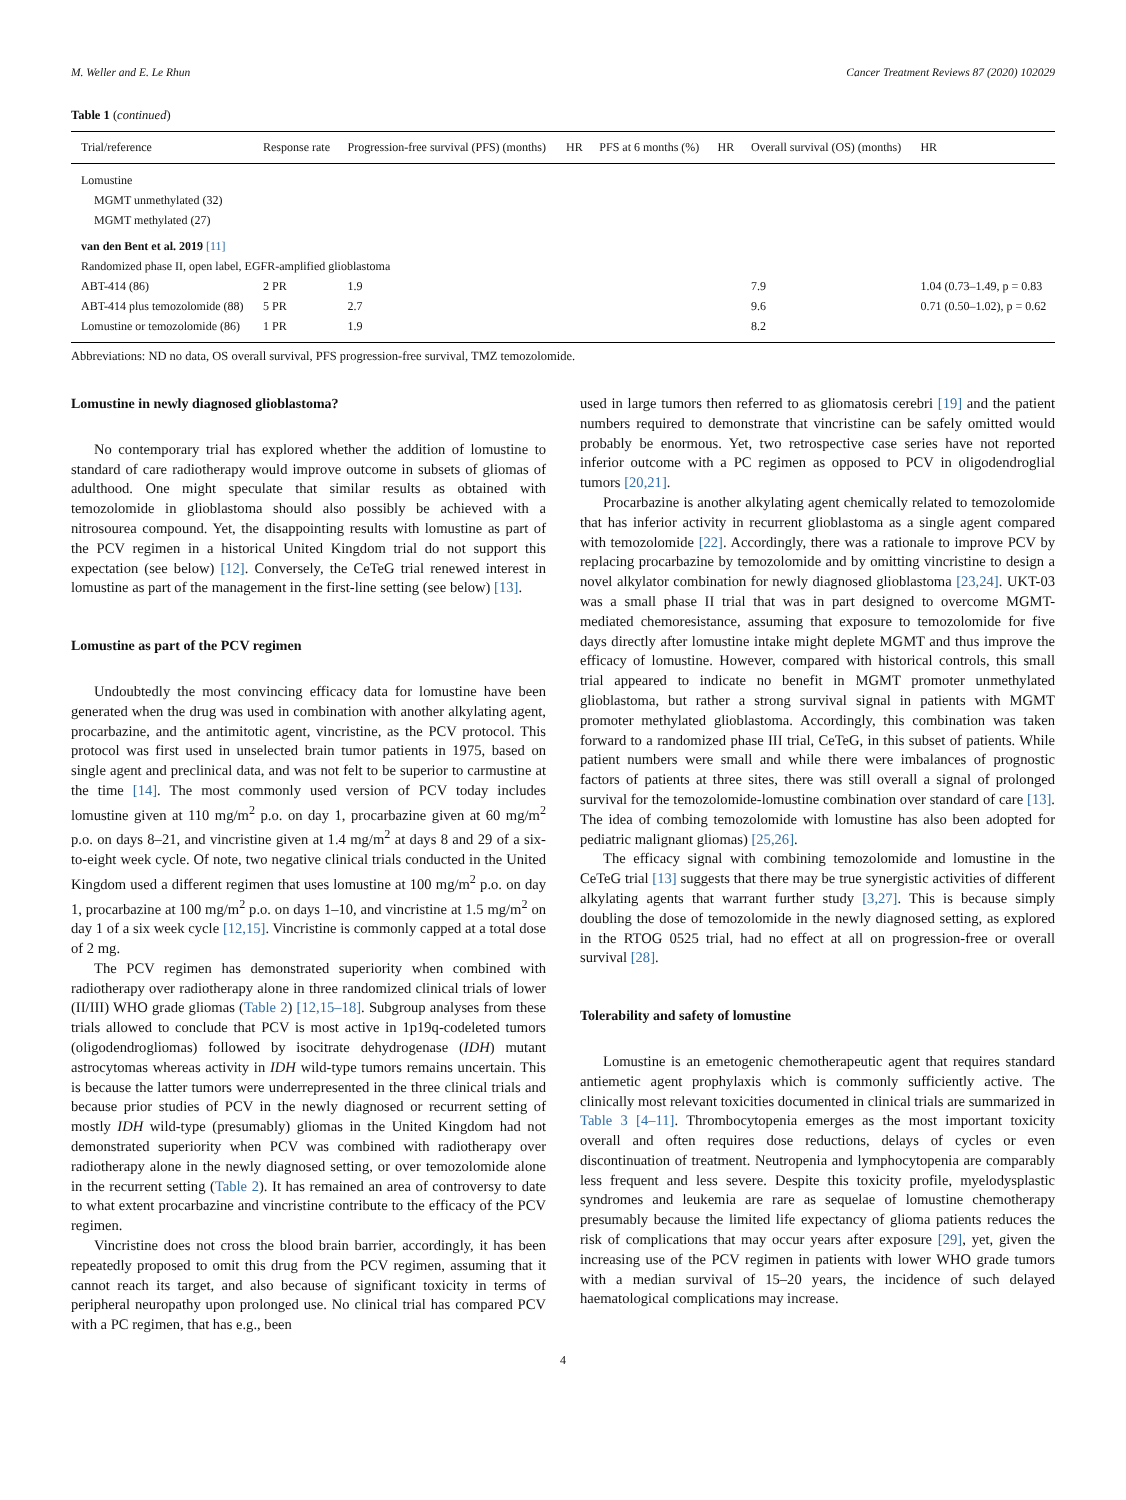M. Weller and E. Le Rhun Cancer Treatment Reviews 87 (2020) 102029
Table 1 (continued)
| Trial/reference | Response rate | Progression-free survival (PFS) (months) | HR | PFS at 6 months (%) | HR | Overall survival (OS) (months) | HR |
| --- | --- | --- | --- | --- | --- | --- | --- |
| Lomustine | | | | | | | |
| MGMT unmethylated (32) | | | | | | | |
| MGMT methylated (27) | | | | | | | |
| van den Bent et al. 2019 [11] | | | | | | | |
| Randomized phase II, open label, EGFR-amplified glioblastoma | | | | | | | |
| ABT-414 (86) | 2 PR | 1.9 | | | | 7.9 | 1.04 (0.73–1.49, p = 0.83 |
| ABT-414 plus temozolomide (88) | 5 PR | 2.7 | | | | 9.6 | 0.71 (0.50–1.02), p = 0.62 |
| Lomustine or temozolomide (86) | 1 PR | 1.9 | | | | 8.2 | |
Abbreviations: ND no data, OS overall survival, PFS progression-free survival, TMZ temozolomide.
Lomustine in newly diagnosed glioblastoma?
No contemporary trial has explored whether the addition of lomustine to standard of care radiotherapy would improve outcome in subsets of gliomas of adulthood. One might speculate that similar results as obtained with temozolomide in glioblastoma should also possibly be achieved with a nitrosourea compound. Yet, the disappointing results with lomustine as part of the PCV regimen in a historical United Kingdom trial do not support this expectation (see below) [12]. Conversely, the CeTeG trial renewed interest in lomustine as part of the management in the first-line setting (see below) [13].
Lomustine as part of the PCV regimen
Undoubtedly the most convincing efficacy data for lomustine have been generated when the drug was used in combination with another alkylating agent, procarbazine, and the antimitotic agent, vincristine, as the PCV protocol. This protocol was first used in unselected brain tumor patients in 1975, based on single agent and preclinical data, and was not felt to be superior to carmustine at the time [14]. The most commonly used version of PCV today includes lomustine given at 110 mg/m<sup>2</sup> p.o. on day 1, procarbazine given at 60 mg/m<sup>2</sup> p.o. on days 8–21, and vincristine given at 1.4 mg/m<sup>2</sup> at days 8 and 29 of a six-to-eight week cycle. Of note, two negative clinical trials conducted in the United Kingdom used a different regimen that uses lomustine at 100 mg/m<sup>2</sup> p.o. on day 1, procarbazine at 100 mg/m<sup>2</sup> p.o. on days 1–10, and vincristine at 1.5 mg/m<sup>2</sup> on day 1 of a six week cycle [12,15]. Vincristine is commonly capped at a total dose of 2 mg.
The PCV regimen has demonstrated superiority when combined with radiotherapy over radiotherapy alone in three randomized clinical trials of lower (II/III) WHO grade gliomas (Table 2) [12,15–18]. Subgroup analyses from these trials allowed to conclude that PCV is most active in 1p19q-codeleted tumors (oligodendrogliomas) followed by isocitrate dehydrogenase (IDH) mutant astrocytomas whereas activity in IDH wild-type tumors remains uncertain. This is because the latter tumors were underrepresented in the three clinical trials and because prior studies of PCV in the newly diagnosed or recurrent setting of mostly IDH wild-type (presumably) gliomas in the United Kingdom had not demonstrated superiority when PCV was combined with radiotherapy over radiotherapy alone in the newly diagnosed setting, or over temozolomide alone in the recurrent setting (Table 2). It has remained an area of controversy to date to what extent procarbazine and vincristine contribute to the efficacy of the PCV regimen.
Vincristine does not cross the blood brain barrier, accordingly, it has been repeatedly proposed to omit this drug from the PCV regimen, assuming that it cannot reach its target, and also because of significant toxicity in terms of peripheral neuropathy upon prolonged use. No clinical trial has compared PCV with a PC regimen, that has e.g., been
used in large tumors then referred to as gliomatosis cerebri [19] and the patient numbers required to demonstrate that vincristine can be safely omitted would probably be enormous. Yet, two retrospective case series have not reported inferior outcome with a PC regimen as opposed to PCV in oligodendroglial tumors [20,21].
Procarbazine is another alkylating agent chemically related to temozolomide that has inferior activity in recurrent glioblastoma as a single agent compared with temozolomide [22]. Accordingly, there was a rationale to improve PCV by replacing procarbazine by temozolomide and by omitting vincristine to design a novel alkylator combination for newly diagnosed glioblastoma [23,24]. UKT-03 was a small phase II trial that was in part designed to overcome MGMT-mediated chemoresistance, assuming that exposure to temozolomide for five days directly after lomustine intake might deplete MGMT and thus improve the efficacy of lomustine. However, compared with historical controls, this small trial appeared to indicate no benefit in MGMT promoter unmethylated glioblastoma, but rather a strong survival signal in patients with MGMT promoter methylated glioblastoma. Accordingly, this combination was taken forward to a randomized phase III trial, CeTeG, in this subset of patients. While patient numbers were small and while there were imbalances of prognostic factors of patients at three sites, there was still overall a signal of prolonged survival for the temozolomide-lomustine combination over standard of care [13]. The idea of combing temozolomide with lomustine has also been adopted for pediatric malignant gliomas) [25,26].
The efficacy signal with combining temozolomide and lomustine in the CeTeG trial [13] suggests that there may be true synergistic activities of different alkylating agents that warrant further study [3,27]. This is because simply doubling the dose of temozolomide in the newly diagnosed setting, as explored in the RTOG 0525 trial, had no effect at all on progression-free or overall survival [28].
Tolerability and safety of lomustine
Lomustine is an emetogenic chemotherapeutic agent that requires standard antiemetic agent prophylaxis which is commonly sufficiently active. The clinically most relevant toxicities documented in clinical trials are summarized in Table 3 [4–11]. Thrombocytopenia emerges as the most important toxicity overall and often requires dose reductions, delays of cycles or even discontinuation of treatment. Neutropenia and lymphocytopenia are comparably less frequent and less severe. Despite this toxicity profile, myelodysplastic syndromes and leukemia are rare as sequelae of lomustine chemotherapy presumably because the limited life expectancy of glioma patients reduces the risk of complications that may occur years after exposure [29], yet, given the increasing use of the PCV regimen in patients with lower WHO grade tumors with a median survival of 15–20 years, the incidence of such delayed haematological complications may increase.
4